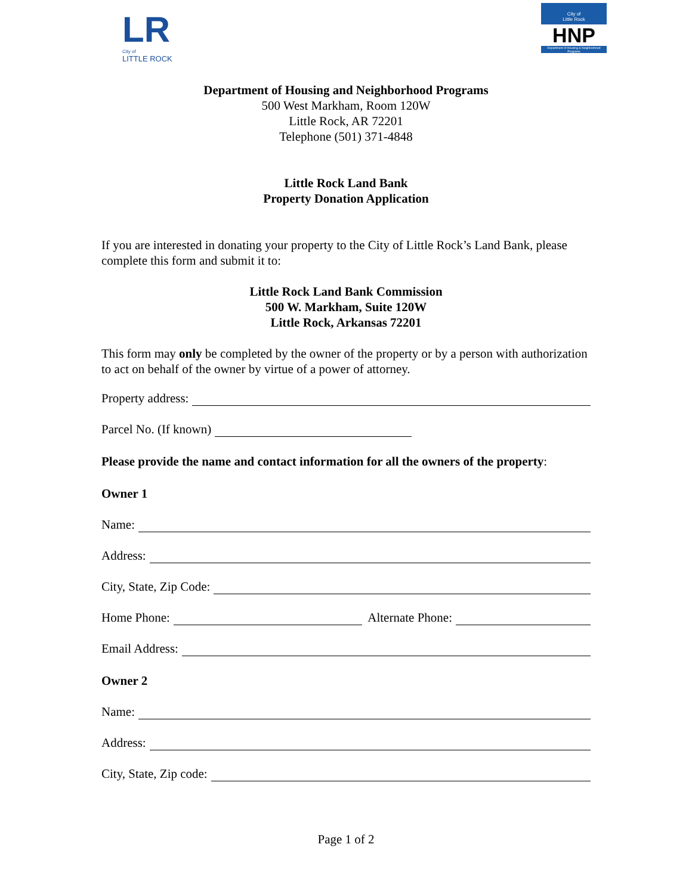LR
City of
LITTLE ROCK
City of
Little Rock
HNP
Department of Housing & Neighborhood Programs
Department of Housing and Neighborhood Programs
500 West Markham, Room 120W
Little Rock, AR 72201
Telephone (501) 371-4848
Little Rock Land Bank
Property Donation Application
If you are interested in donating your property to the City of Little Rock’s Land Bank, please complete this form and submit it to:
Little Rock Land Bank Commission
500 W. Markham, Suite 120W
Little Rock, Arkansas 72201
This form may only be completed by the owner of the property or by a person with authorization to act on behalf of the owner by virtue of a power of attorney.
Property address:
Parcel No. (If known)
Please provide the name and contact information for all the owners of the property:
Owner 1
Name:
Address:
City, State, Zip Code:
Home Phone: Alternate Phone:
Email Address:
Owner 2
Name:
Address:
City, State, Zip code:
Page 1 of 2